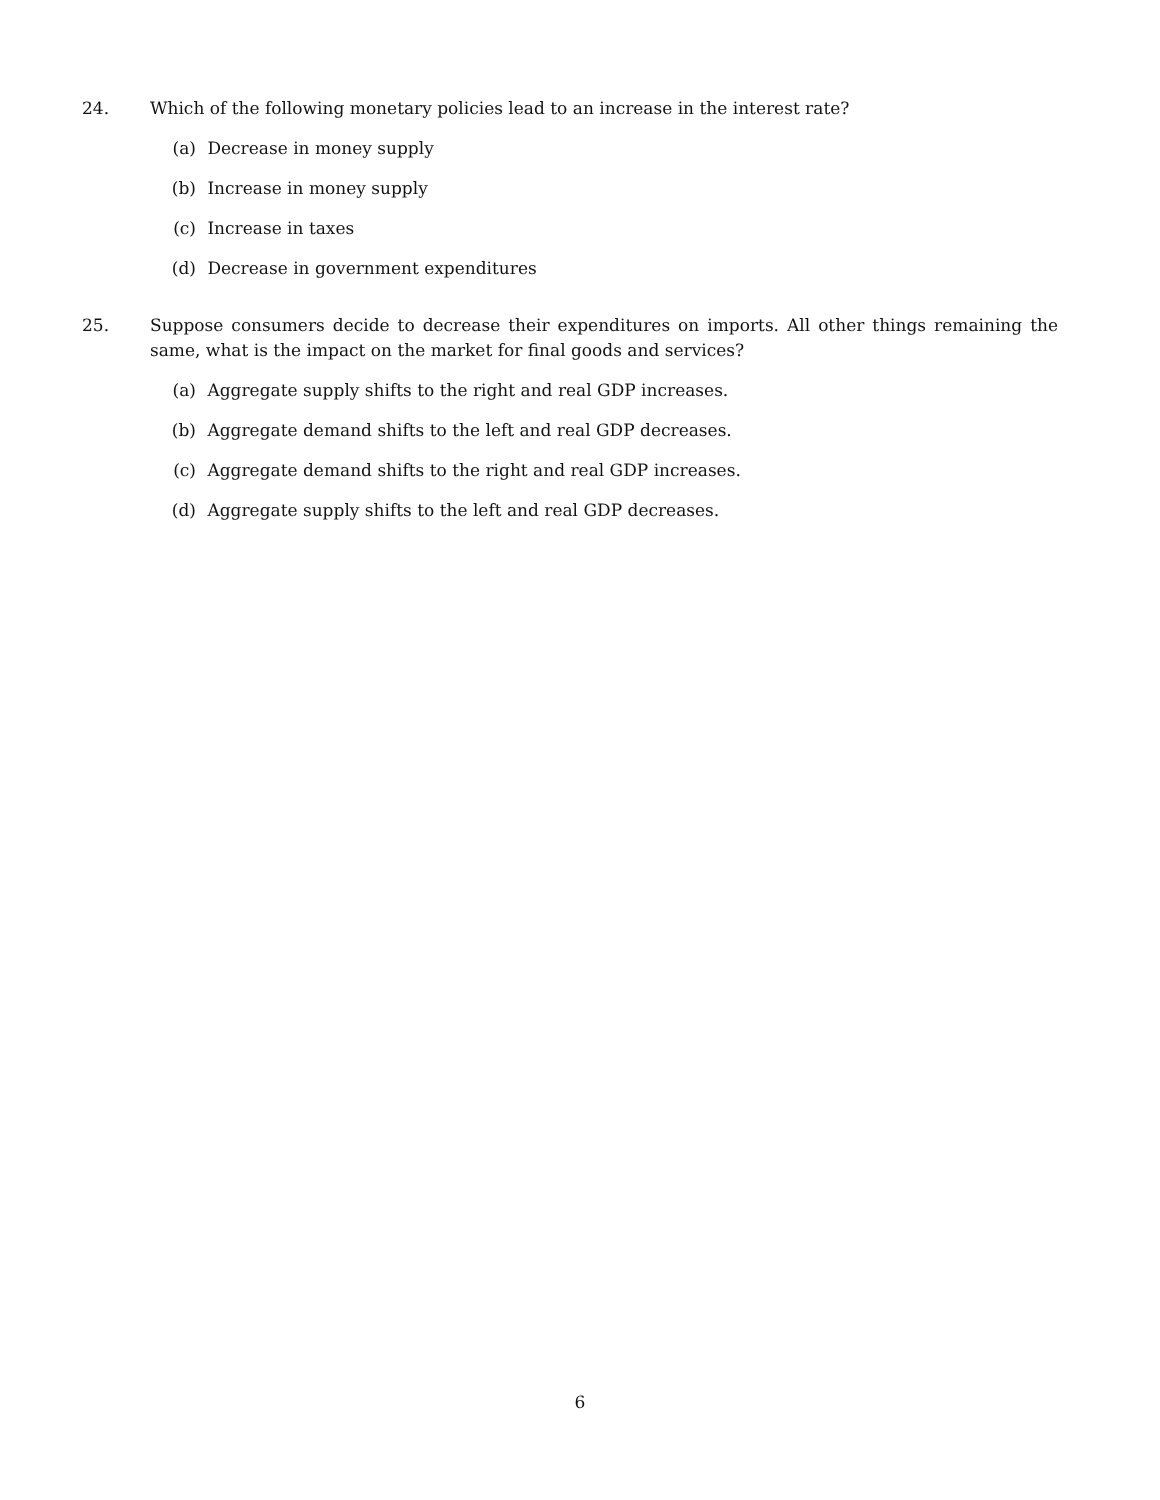24. Which of the following monetary policies lead to an increase in the interest rate?
(a) Decrease in money supply
(b) Increase in money supply
(c) Increase in taxes
(d) Decrease in government expenditures
25. Suppose consumers decide to decrease their expenditures on imports. All other things remaining the same, what is the impact on the market for final goods and services?
(a) Aggregate supply shifts to the right and real GDP increases.
(b) Aggregate demand shifts to the left and real GDP decreases.
(c) Aggregate demand shifts to the right and real GDP increases.
(d) Aggregate supply shifts to the left and real GDP decreases.
6